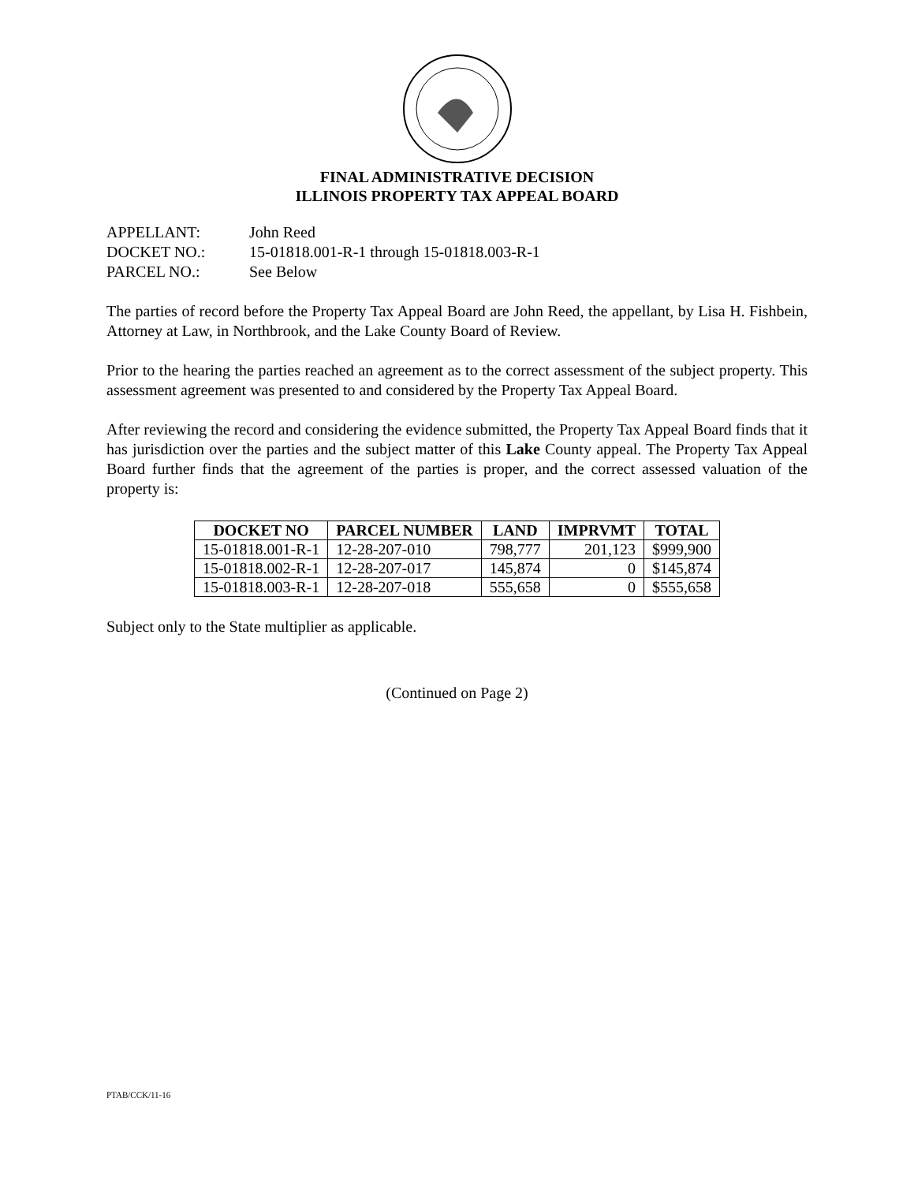FINAL ADMINISTRATIVE DECISION
ILLINOIS PROPERTY TAX APPEAL BOARD
APPELLANT: John Reed
DOCKET NO.: 15-01818.001-R-1 through 15-01818.003-R-1
PARCEL NO.: See Below
The parties of record before the Property Tax Appeal Board are John Reed, the appellant, by Lisa H. Fishbein, Attorney at Law, in Northbrook, and the Lake County Board of Review.
Prior to the hearing the parties reached an agreement as to the correct assessment of the subject property. This assessment agreement was presented to and considered by the Property Tax Appeal Board.
After reviewing the record and considering the evidence submitted, the Property Tax Appeal Board finds that it has jurisdiction over the parties and the subject matter of this Lake County appeal. The Property Tax Appeal Board further finds that the agreement of the parties is proper, and the correct assessed valuation of the property is:
| DOCKET NO | PARCEL NUMBER | LAND | IMPRVMT | TOTAL |
| --- | --- | --- | --- | --- |
| 15-01818.001-R-1 | 12-28-207-010 | 798,777 | 201,123 | $999,900 |
| 15-01818.002-R-1 | 12-28-207-017 | 145,874 | 0 | $145,874 |
| 15-01818.003-R-1 | 12-28-207-018 | 555,658 | 0 | $555,658 |
Subject only to the State multiplier as applicable.
(Continued on Page 2)
PTAB/CCK/11-16